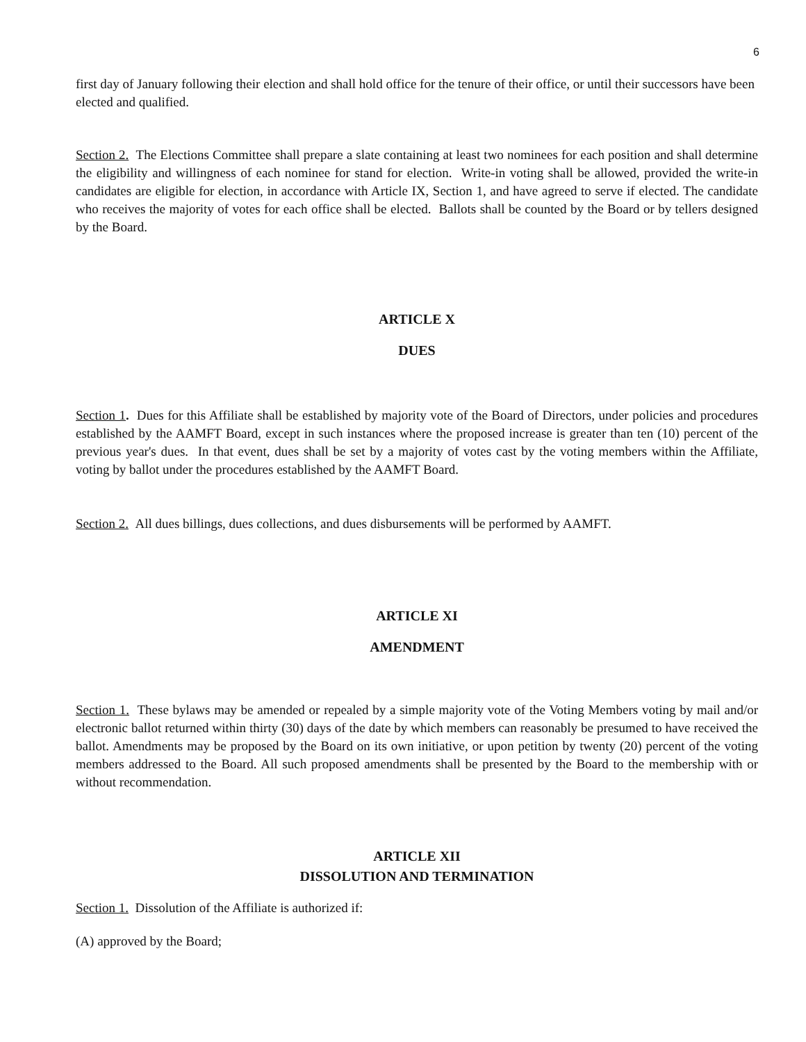6
first day of January following their election and shall hold office for the tenure of their office, or until their successors have been elected and qualified.
Section 2. The Elections Committee shall prepare a slate containing at least two nominees for each position and shall determine the eligibility and willingness of each nominee for stand for election. Write-in voting shall be allowed, provided the write-in candidates are eligible for election, in accordance with Article IX, Section 1, and have agreed to serve if elected. The candidate who receives the majority of votes for each office shall be elected. Ballots shall be counted by the Board or by tellers designed by the Board.
ARTICLE X
DUES
Section 1. Dues for this Affiliate shall be established by majority vote of the Board of Directors, under policies and procedures established by the AAMFT Board, except in such instances where the proposed increase is greater than ten (10) percent of the previous year's dues. In that event, dues shall be set by a majority of votes cast by the voting members within the Affiliate, voting by ballot under the procedures established by the AAMFT Board.
Section 2. All dues billings, dues collections, and dues disbursements will be performed by AAMFT.
ARTICLE XI
AMENDMENT
Section 1. These bylaws may be amended or repealed by a simple majority vote of the Voting Members voting by mail and/or electronic ballot returned within thirty (30) days of the date by which members can reasonably be presumed to have received the ballot. Amendments may be proposed by the Board on its own initiative, or upon petition by twenty (20) percent of the voting members addressed to the Board. All such proposed amendments shall be presented by the Board to the membership with or without recommendation.
ARTICLE XII
DISSOLUTION AND TERMINATION
Section 1. Dissolution of the Affiliate is authorized if:
(A) approved by the Board;